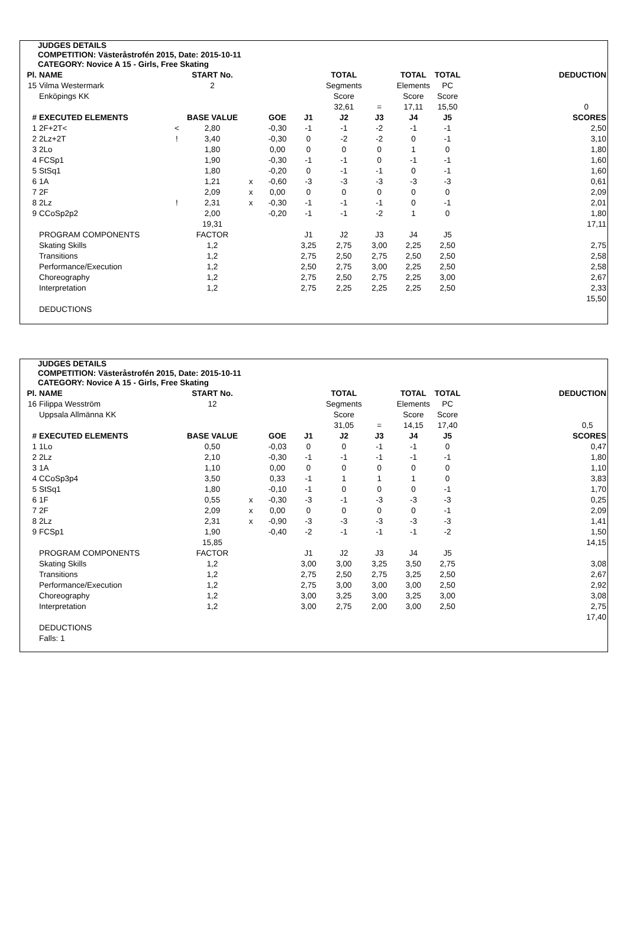JUDGES DETAILS
COMPETITION: Västeråstrofén 2015, Date: 2015-10-11
CATEGORY: Novice A 15 - Girls, Free Skating
| Pl. | NAME | | START No. | | | | TOTAL | | TOTAL | TOTAL | | DEDUCTION |
| --- | --- | --- | --- | --- | --- | --- | --- | --- | --- | --- | --- | --- |
| 15 | Vilma Westermark | | 2 | | | | Segments | | Elements | PC | | |
| | Enköpings KK | | | | | | Score | | Score | Score | | |
| | | | | | | | 32,61 | = | 17,11 | 15,50 | | 0 |
| # | EXECUTED ELEMENTS | | BASE VALUE | | GOE | J1 | J2 | J3 | J4 | J5 | | SCORES |
| 1 | 2F+2T< | < | 2,80 | | -0,30 | -1 | -1 | -2 | -1 | -1 | | 2,50 |
| 2 | 2Lz+2T | ! | 3,40 | | -0,30 | 0 | -2 | -2 | 0 | -1 | | 3,10 |
| 3 | 2Lo | | 1,80 | | 0,00 | 0 | 0 | 0 | 1 | 0 | | 1,80 |
| 4 | FCSp1 | | 1,90 | | -0,30 | -1 | -1 | 0 | -1 | -1 | | 1,60 |
| 5 | StSq1 | | 1,80 | | -0,20 | 0 | -1 | -1 | 0 | -1 | | 1,60 |
| 6 | 1A | | 1,21 | x | -0,60 | -3 | -3 | -3 | -3 | -3 | | 0,61 |
| 7 | 2F | | 2,09 | x | 0,00 | 0 | 0 | 0 | 0 | 0 | | 2,09 |
| 8 | 2Lz | ! | 2,31 | x | -0,30 | -1 | -1 | -1 | 0 | -1 | | 2,01 |
| 9 | CCoSp2p2 | | 2,00 | | -0,20 | -1 | -1 | -2 | 1 | 0 | | 1,80 |
| | | | 19,31 | | | | | | | | | 17,11 |
| | PROGRAM COMPONENTS | | FACTOR | | | J1 | J2 | J3 | J4 | J5 | | |
| | Skating Skills | | 1,2 | | | 3,25 | 2,75 | 3,00 | 2,25 | 2,50 | | 2,75 |
| | Transitions | | 1,2 | | | 2,75 | 2,50 | 2,75 | 2,50 | 2,50 | | 2,58 |
| | Performance/Execution | | 1,2 | | | 2,50 | 2,75 | 3,00 | 2,25 | 2,50 | | 2,58 |
| | Choreography | | 1,2 | | | 2,75 | 2,50 | 2,75 | 2,25 | 3,00 | | 2,67 |
| | Interpretation | | 1,2 | | | 2,75 | 2,25 | 2,25 | 2,25 | 2,50 | | 2,33 |
| | | | | | | | | | | | | 15,50 |
| | DEDUCTIONS | | | | | | | | | | | |
JUDGES DETAILS
COMPETITION: Västeråstrofén 2015, Date: 2015-10-11
CATEGORY: Novice A 15 - Girls, Free Skating
| Pl. | NAME | | START No. | | | | TOTAL | | TOTAL | TOTAL | | DEDUCTION |
| --- | --- | --- | --- | --- | --- | --- | --- | --- | --- | --- | --- | --- |
| 16 | Filippa Wesström | | 12 | | | | Segments | | Elements | PC | | |
| | Uppsala Allmänna KK | | | | | | Score | | Score | Score | | |
| | | | | | | | 31,05 | = | 14,15 | 17,40 | | 0,5 |
| # | EXECUTED ELEMENTS | | BASE VALUE | | GOE | J1 | J2 | J3 | J4 | J5 | | SCORES |
| 1 | 1Lo | | 0,50 | | -0,03 | 0 | 0 | -1 | -1 | 0 | | 0,47 |
| 2 | 2Lz | | 2,10 | | -0,30 | -1 | -1 | -1 | -1 | -1 | | 1,80 |
| 3 | 1A | | 1,10 | | 0,00 | 0 | 0 | 0 | 0 | 0 | | 1,10 |
| 4 | CCoSp3p4 | | 3,50 | | 0,33 | -1 | 1 | 1 | 1 | 0 | | 3,83 |
| 5 | StSq1 | | 1,80 | | -0,10 | -1 | 0 | 0 | 0 | -1 | | 1,70 |
| 6 | 1F | | 0,55 | x | -0,30 | -3 | -1 | -3 | -3 | -3 | | 0,25 |
| 7 | 2F | | 2,09 | x | 0,00 | 0 | 0 | 0 | 0 | -1 | | 2,09 |
| 8 | 2Lz | | 2,31 | x | -0,90 | -3 | -3 | -3 | -3 | -3 | | 1,41 |
| 9 | FCSp1 | | 1,90 | | -0,40 | -2 | -1 | -1 | -1 | -2 | | 1,50 |
| | | | 15,85 | | | | | | | | | 14,15 |
| | PROGRAM COMPONENTS | | FACTOR | | | J1 | J2 | J3 | J4 | J5 | | |
| | Skating Skills | | 1,2 | | | 3,00 | 3,00 | 3,25 | 3,50 | 2,75 | | 3,08 |
| | Transitions | | 1,2 | | | 2,75 | 2,50 | 2,75 | 3,25 | 2,50 | | 2,67 |
| | Performance/Execution | | 1,2 | | | 2,75 | 3,00 | 3,00 | 3,00 | 2,50 | | 2,92 |
| | Choreography | | 1,2 | | | 3,00 | 3,25 | 3,00 | 3,25 | 3,00 | | 3,08 |
| | Interpretation | | 1,2 | | | 3,00 | 2,75 | 2,00 | 3,00 | 2,50 | | 2,75 |
| | | | | | | | | | | | | 17,40 |
| | DEDUCTIONS | | | | | | | | | | | |
| | Falls: 1 | | | | | | | | | | | |